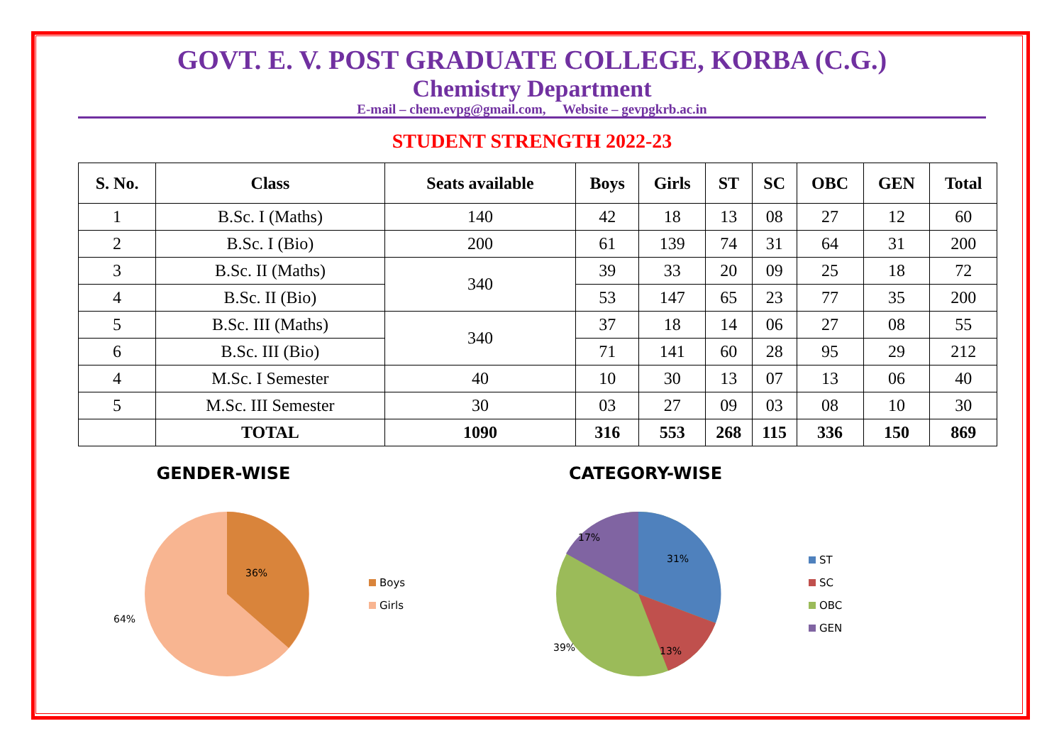GOVT. E. V. POST GRADUATE COLLEGE, KORBA (C.G.)
Chemistry Department
E-mail – chem.evpg@gmail.com, Website – gevpgkrb.ac.in
STUDENT STRENGTH 2022-23
| S. No. | Class | Seats available | Boys | Girls | ST | SC | OBC | GEN | Total |
| --- | --- | --- | --- | --- | --- | --- | --- | --- | --- |
| 1 | B.Sc. I (Maths) | 140 | 42 | 18 | 13 | 08 | 27 | 12 | 60 |
| 2 | B.Sc. I (Bio) | 200 | 61 | 139 | 74 | 31 | 64 | 31 | 200 |
| 3 | B.Sc. II (Maths) | 340 | 39 | 33 | 20 | 09 | 25 | 18 | 72 |
| 4 | B.Sc. II (Bio) | | 53 | 147 | 65 | 23 | 77 | 35 | 200 |
| 5 | B.Sc. III (Maths) | 340 | 37 | 18 | 14 | 06 | 27 | 08 | 55 |
| 6 | B.Sc. III (Bio) | | 71 | 141 | 60 | 28 | 95 | 29 | 212 |
| 4 | M.Sc. I Semester | 40 | 10 | 30 | 13 | 07 | 13 | 06 | 40 |
| 5 | M.Sc. III Semester | 30 | 03 | 27 | 09 | 03 | 08 | 10 | 30 |
| | TOTAL | 1090 | 316 | 553 | 268 | 115 | 336 | 150 | 869 |
GENDER-WISE
36%
64%
Boys
Girls
CATEGORY-WISE
31%
13%
39%
17%
ST
SC
OBC
GEN